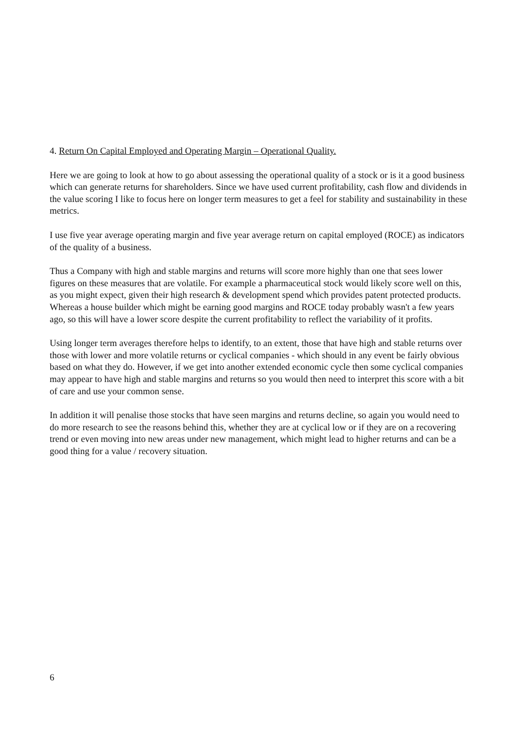4. Return On Capital Employed and Operating Margin – Operational Quality.
Here we are going to look at how to go about assessing the operational quality of a stock or is it a good business which can generate returns for shareholders. Since we have used current profitability, cash flow and dividends in the value scoring I like to focus here on longer term measures to get a feel for stability and sustainability in these metrics.
I use five year average operating margin and five year average return on capital employed (ROCE) as indicators of the quality of a business.
Thus a Company with high and stable margins and returns will score more highly than one that sees lower figures on these measures that are volatile. For example a pharmaceutical stock would likely score well on this, as you might expect, given their high research & development spend which provides patent protected products. Whereas a house builder which might be earning good margins and ROCE today probably wasn't a few years ago, so this will have a lower score despite the current profitability to reflect the variability of it profits.
Using longer term averages therefore helps to identify, to an extent, those that have high and stable returns over those with lower and more volatile returns or cyclical companies - which should in any event be fairly obvious based on what they do. However, if we get into another extended economic cycle then some cyclical companies may appear to have high and stable margins and returns so you would then need to interpret this score with a bit of care and use your common sense.
In addition it will penalise those stocks that have seen margins and returns decline, so again you would need to do more research to see the reasons behind this, whether they are at cyclical low or if they are on a recovering trend or even moving into new areas under new management, which might lead to higher returns and can be a good thing for a value / recovery situation.
6